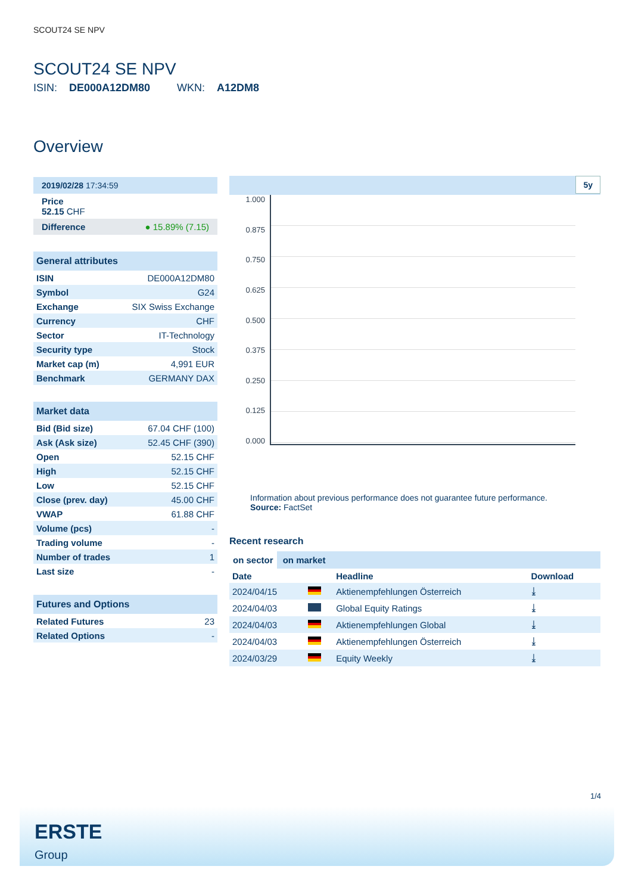SCOUT24 SE NPV
SCOUT24 SE NPV
ISIN: DE000A12DM80 WKN: A12DM8
Overview
2019/02/28 17:34:59
Price
52.15 CHF
Difference ● 15.89% (7.15)
General attributes
| ISIN | DE000A12DM80 |
| Symbol | G24 |
| Exchange | SIX Swiss Exchange |
| Currency | CHF |
| Sector | IT-Technology |
| Security type | Stock |
| Market cap (m) | 4,991 EUR |
| Benchmark | GERMANY DAX |
Market data
| Bid (Bid size) | 67.04 CHF (100) |
| Ask (Ask size) | 52.45 CHF (390) |
| Open | 52.15 CHF |
| High | 52.15 CHF |
| Low | 52.15 CHF |
| Close (prev. day) | 45.00 CHF |
| VWAP | 61.88 CHF |
| Volume (pcs) | - |
| Trading volume | - |
| Number of trades | 1 |
| Last size | - |
Futures and Options
| Related Futures | 23 |
| Related Options | - |
5y
1.000
0.875
0.750
0.625
0.500
0.375
0.250
0.125
0.000
Information about previous performance does not guarantee future performance.
Source: FactSet
Recent research
on sector on market
| Date | | Headline | Download |
| --- | --- | --- | --- |
| 2024/04/15 | | Aktienempfehlungen Österreich | ⤓ |
| 2024/04/03 | | Global Equity Ratings | ⤓ |
| 2024/04/03 | | Aktienempfehlungen Global | ⤓ |
| 2024/04/03 | | Aktienempfehlungen Österreich | ⤓ |
| 2024/03/29 | | Equity Weekly | ⤓ |
1/4
ERSTE
Group